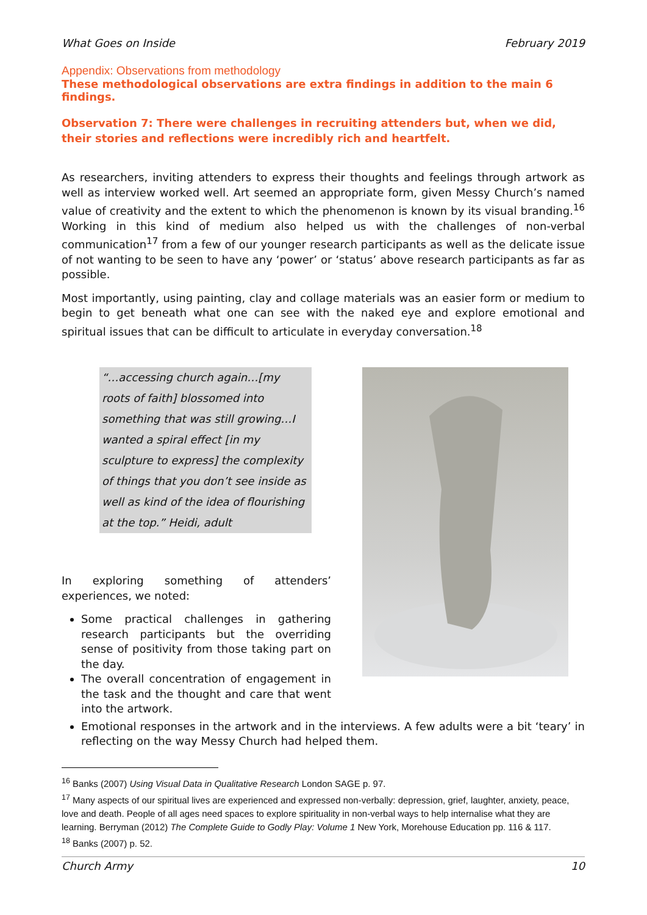What Goes on Inside February 2019
Appendix: Observations from methodology
These methodological observations are extra findings in addition to the main 6 findings.
Observation 7: There were challenges in recruiting attenders but, when we did, their stories and reflections were incredibly rich and heartfelt.
As researchers, inviting attenders to express their thoughts and feelings through artwork as well as interview worked well. Art seemed an appropriate form, given Messy Church’s named value of creativity and the extent to which the phenomenon is known by its visual branding.<sup>16</sup> Working in this kind of medium also helped us with the challenges of non-verbal communication<sup>17</sup> from a few of our younger research participants as well as the delicate issue of not wanting to be seen to have any ‘power’ or ‘status’ above research participants as far as possible.
Most importantly, using painting, clay and collage materials was an easier form or medium to begin to get beneath what one can see with the naked eye and explore emotional and spiritual issues that can be difficult to articulate in everyday conversation.<sup>18</sup>
“…accessing church again…[my roots of faith] blossomed into something that was still growing…I wanted a spiral effect [in my sculpture to express] the complexity of things that you don’t see inside as well as kind of the idea of flourishing at the top.” Heidi, adult
In exploring something of attenders’ experiences, we noted:
Some practical challenges in gathering research participants but the overriding sense of positivity from those taking part on the day.
The overall concentration of engagement in the task and the thought and care that went into the artwork.
Emotional responses in the artwork and in the interviews. A few adults were a bit ‘teary’ in reflecting on the way Messy Church had helped them.
<sup>16</sup> Banks (2007) Using Visual Data in Qualitative Research London SAGE p. 97.
<sup>17</sup> Many aspects of our spiritual lives are experienced and expressed non-verbally: depression, grief, laughter, anxiety, peace, love and death. People of all ages need spaces to explore spirituality in non-verbal ways to help internalise what they are learning. Berryman (2012) The Complete Guide to Godly Play: Volume 1 New York, Morehouse Education pp. 116 & 117.
<sup>18</sup> Banks (2007) p. 52.
Church Army 10